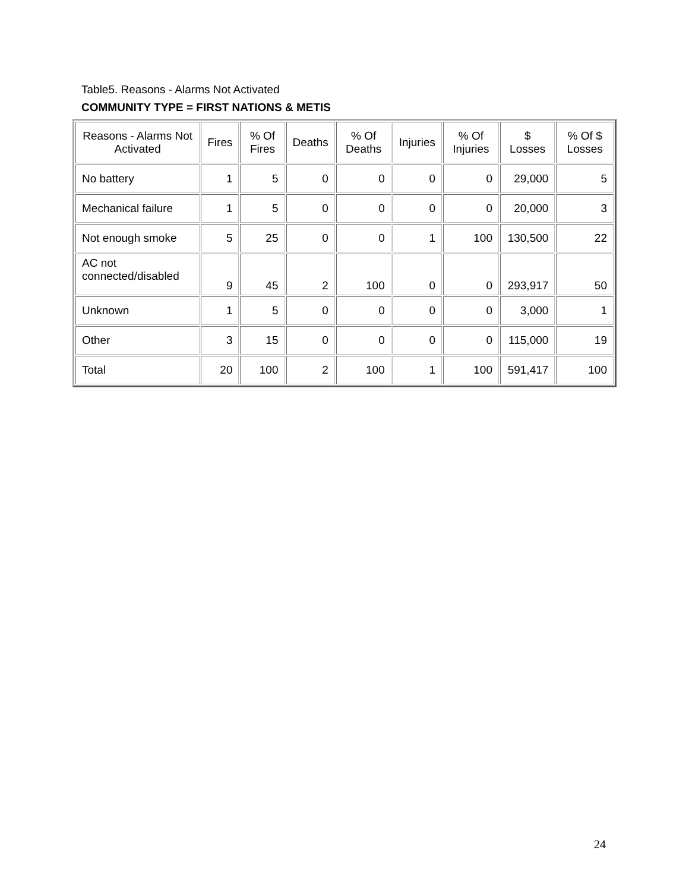Table5. Reasons - Alarms Not Activated
COMMUNITY TYPE = FIRST NATIONS & METIS
| Reasons - Alarms Not Activated | Fires | % Of Fires | Deaths | % Of Deaths | Injuries | % Of Injuries | $ Losses | % Of $ Losses |
| --- | --- | --- | --- | --- | --- | --- | --- | --- |
| No battery | 1 | 5 | 0 | 0 | 0 | 0 | 29,000 | 5 |
| Mechanical failure | 1 | 5 | 0 | 0 | 0 | 0 | 20,000 | 3 |
| Not enough smoke | 5 | 25 | 0 | 0 | 1 | 100 | 130,500 | 22 |
| AC not connected/disabled | 9 | 45 | 2 | 100 | 0 | 0 | 293,917 | 50 |
| Unknown | 1 | 5 | 0 | 0 | 0 | 0 | 3,000 | 1 |
| Other | 3 | 15 | 0 | 0 | 0 | 0 | 115,000 | 19 |
| Total | 20 | 100 | 2 | 100 | 1 | 100 | 591,417 | 100 |
24